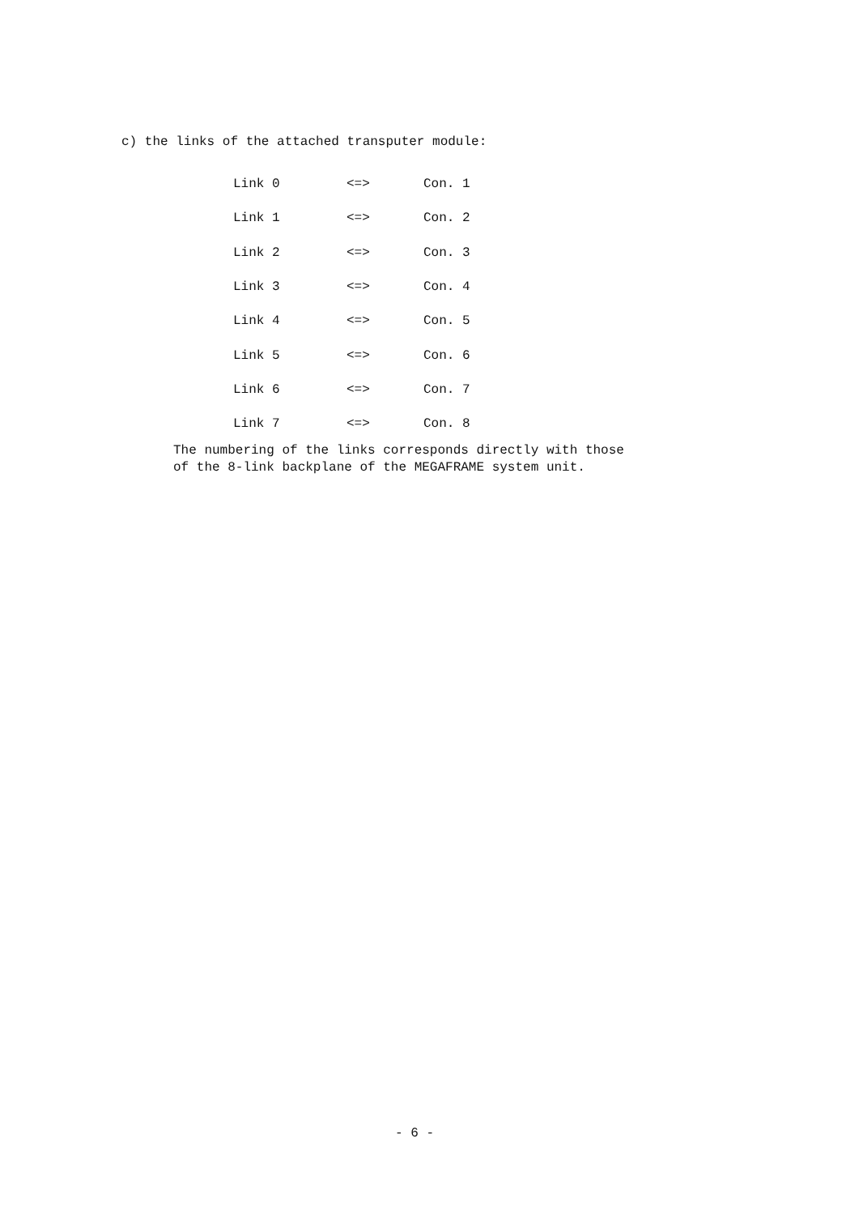c) the links of the attached transputer module:
| Link 0 | <=> | Con. 1 |
| Link 1 | <=> | Con. 2 |
| Link 2 | <=> | Con. 3 |
| Link 3 | <=> | Con. 4 |
| Link 4 | <=> | Con. 5 |
| Link 5 | <=> | Con. 6 |
| Link 6 | <=> | Con. 7 |
| Link 7 | <=> | Con. 8 |
The numbering of the links corresponds directly with those
of the 8-link backplane of the MEGAFRAME system unit.
- 6 -